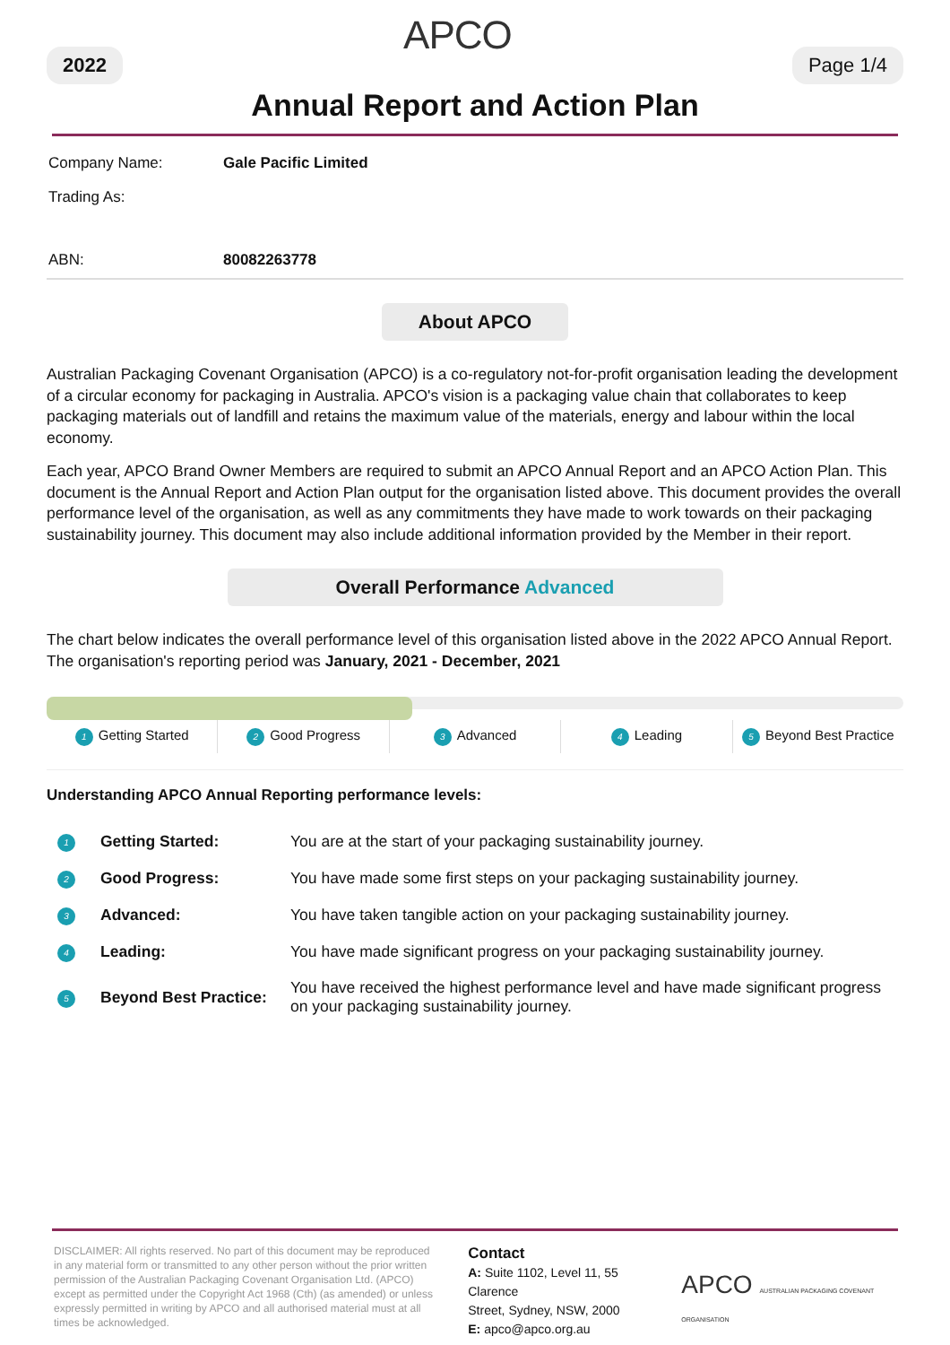2022
APCO
Page 1/4
Annual Report and Action Plan
| Company Name: | Gale Pacific Limited |
| Trading As: | |
| ABN: | 80082263778 |
About APCO
Australian Packaging Covenant Organisation (APCO) is a co-regulatory not-for-profit organisation leading the development of a circular economy for packaging in Australia. APCO's vision is a packaging value chain that collaborates to keep packaging materials out of landfill and retains the maximum value of the materials, energy and labour within the local economy.
Each year, APCO Brand Owner Members are required to submit an APCO Annual Report and an APCO Action Plan. This document is the Annual Report and Action Plan output for the organisation listed above. This document provides the overall performance level of the organisation, as well as any commitments they have made to work towards on their packaging sustainability journey. This document may also include additional information provided by the Member in their report.
Overall Performance Advanced
The chart below indicates the overall performance level of this organisation listed above in the 2022 APCO Annual Report. The organisation's reporting period was January, 2021 - December, 2021
1 Getting Started 2 Good Progress 3 Advanced 4 Leading 5 Beyond Best Practice
Understanding APCO Annual Reporting performance levels:
| 1 | Getting Started: | You are at the start of your packaging sustainability journey. |
| 2 | Good Progress: | You have made some first steps on your packaging sustainability journey. |
| 3 | Advanced: | You have taken tangible action on your packaging sustainability journey. |
| 4 | Leading: | You have made significant progress on your packaging sustainability journey. |
| 5 | Beyond Best Practice: | You have received the highest performance level and have made significant progress on your packaging sustainability journey. |
DISCLAIMER: All rights reserved. No part of this document may be reproduced in any material form or transmitted to any other person without the prior written permission of the Australian Packaging Covenant Organisation Ltd. (APCO) except as permitted under the Copyright Act 1968 (Cth) (as amended) or unless expressly permitted in writing by APCO and all authorised material must at all times be acknowledged.
Contact
A: Suite 1102, Level 11, 55 Clarence
Street, Sydney, NSW, 2000
E: apco@apco.org.au
APCO AUSTRALIAN PACKAGING COVENANT ORGANISATION